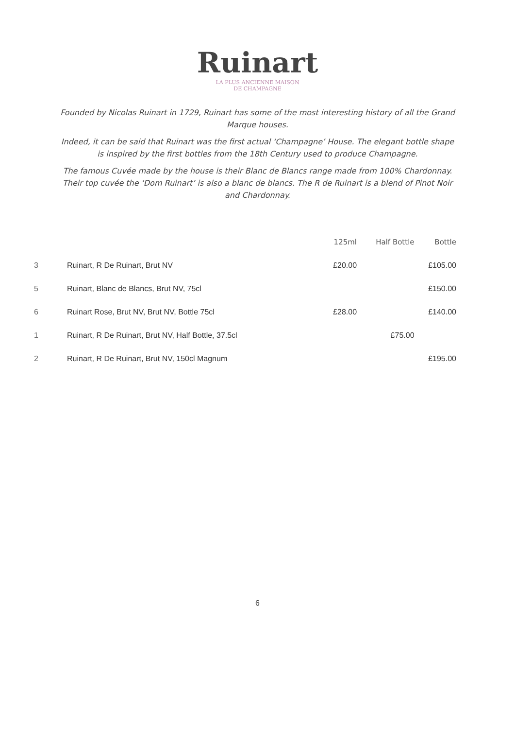Ruinart
LA PLUS ANCIENNE MAISON
DE CHAMPAGNE
Founded by Nicolas Ruinart in 1729, Ruinart has some of the most interesting history of all the Grand Marque houses.
Indeed, it can be said that Ruinart was the first actual ‘Champagne’ House. The elegant bottle shape is inspired by the first bottles from the 18th Century used to produce Champagne.
The famous Cuvée made by the house is their Blanc de Blancs range made from 100% Chardonnay. Their top cuvée the ‘Dom Ruinart’ is also a blanc de blancs. The R de Ruinart is a blend of Pinot Noir and Chardonnay.
| | | 125ml | Half Bottle | Bottle |
| --- | --- | --- | --- | --- |
| 3 | Ruinart, R De Ruinart, Brut NV | £20.00 | | £105.00 |
| 5 | Ruinart, Blanc de Blancs, Brut NV, 75cl | | | £150.00 |
| 6 | Ruinart Rose, Brut NV, Brut NV, Bottle 75cl | £28.00 | | £140.00 |
| 1 | Ruinart, R De Ruinart, Brut NV, Half Bottle, 37.5cl | | £75.00 | |
| 2 | Ruinart, R De Ruinart, Brut NV, 150cl Magnum | | | £195.00 |
6